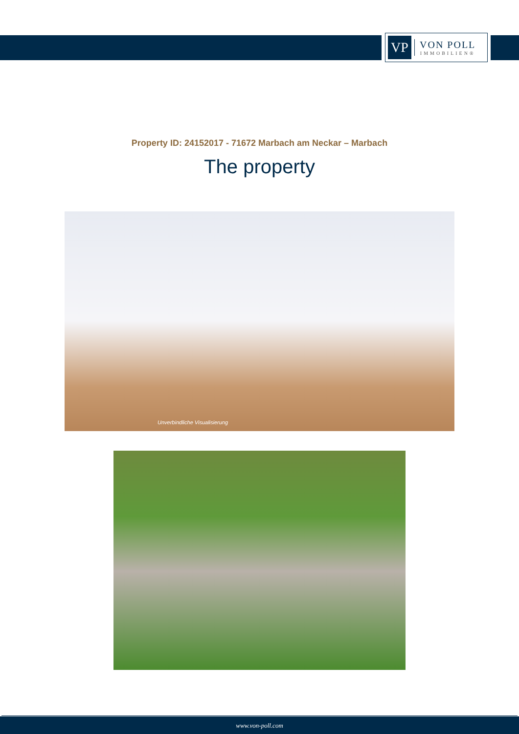VP
VON POLL
IMMOBILIEN®
Property ID: 24152017 - 71672 Marbach am Neckar – Marbach
The property
Unverbindliche Visualisierung
www.von-poll.com